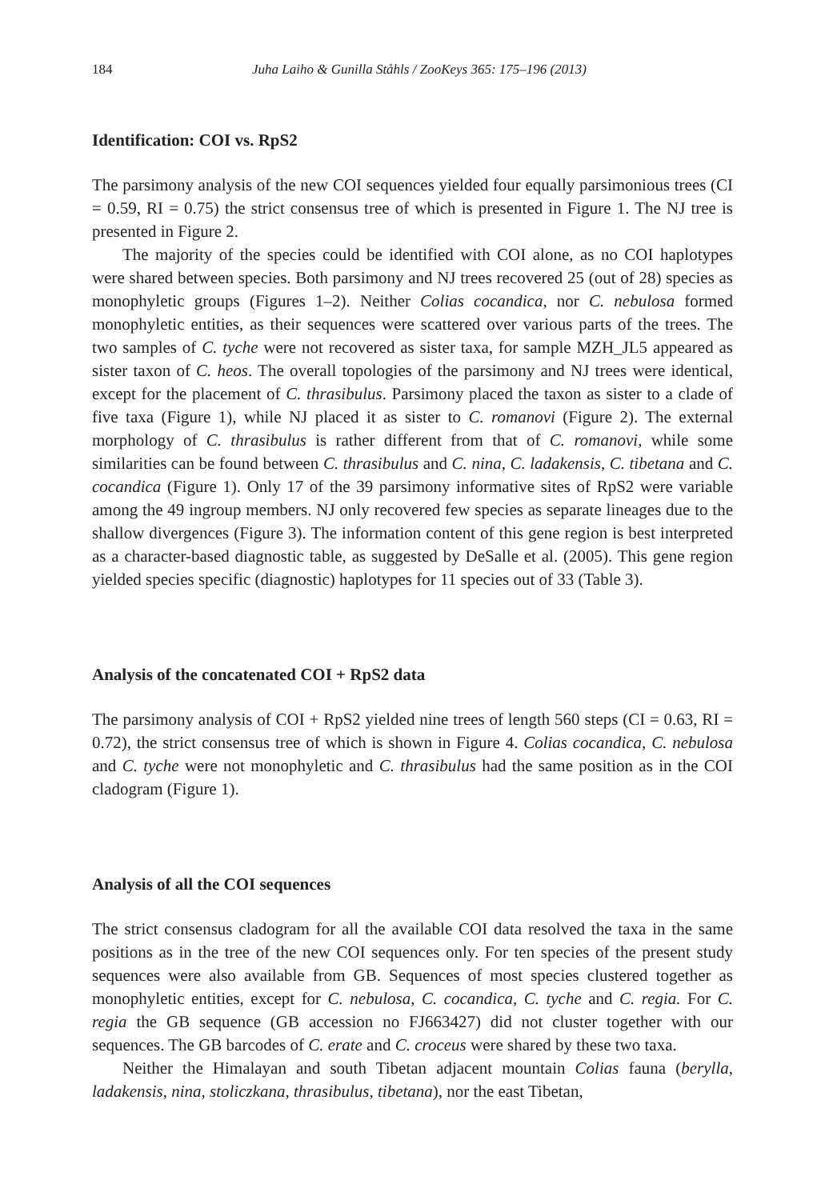184 Juha Laiho & Gunilla Ståhls / ZooKeys 365: 175–196 (2013)
Identification: COI vs. RpS2
The parsimony analysis of the new COI sequences yielded four equally parsimonious trees (CI = 0.59, RI = 0.75) the strict consensus tree of which is presented in Figure 1. The NJ tree is presented in Figure 2.
The majority of the species could be identified with COI alone, as no COI haplotypes were shared between species. Both parsimony and NJ trees recovered 25 (out of 28) species as monophyletic groups (Figures 1–2). Neither Colias cocandica, nor C. nebulosa formed monophyletic entities, as their sequences were scattered over various parts of the trees. The two samples of C. tyche were not recovered as sister taxa, for sample MZH_JL5 appeared as sister taxon of C. heos. The overall topologies of the parsimony and NJ trees were identical, except for the placement of C. thrasibulus. Parsimony placed the taxon as sister to a clade of five taxa (Figure 1), while NJ placed it as sister to C. romanovi (Figure 2). The external morphology of C. thrasibulus is rather different from that of C. romanovi, while some similarities can be found between C. thrasibulus and C. nina, C. ladakensis, C. tibetana and C. cocandica (Figure 1). Only 17 of the 39 parsimony informative sites of RpS2 were variable among the 49 ingroup members. NJ only recovered few species as separate lineages due to the shallow divergences (Figure 3). The information content of this gene region is best interpreted as a character-based diagnostic table, as suggested by DeSalle et al. (2005). This gene region yielded species specific (diagnostic) haplotypes for 11 species out of 33 (Table 3).
Analysis of the concatenated COI + RpS2 data
The parsimony analysis of COI + RpS2 yielded nine trees of length 560 steps (CI = 0.63, RI = 0.72), the strict consensus tree of which is shown in Figure 4. Colias cocandica, C. nebulosa and C. tyche were not monophyletic and C. thrasibulus had the same position as in the COI cladogram (Figure 1).
Analysis of all the COI sequences
The strict consensus cladogram for all the available COI data resolved the taxa in the same positions as in the tree of the new COI sequences only. For ten species of the present study sequences were also available from GB. Sequences of most species clustered together as monophyletic entities, except for C. nebulosa, C. cocandica, C. tyche and C. regia. For C. regia the GB sequence (GB accession no FJ663427) did not cluster together with our sequences. The GB barcodes of C. erate and C. croceus were shared by these two taxa.
Neither the Himalayan and south Tibetan adjacent mountain Colias fauna (berylla, ladakensis, nina, stoliczkana, thrasibulus, tibetana), nor the east Tibetan,